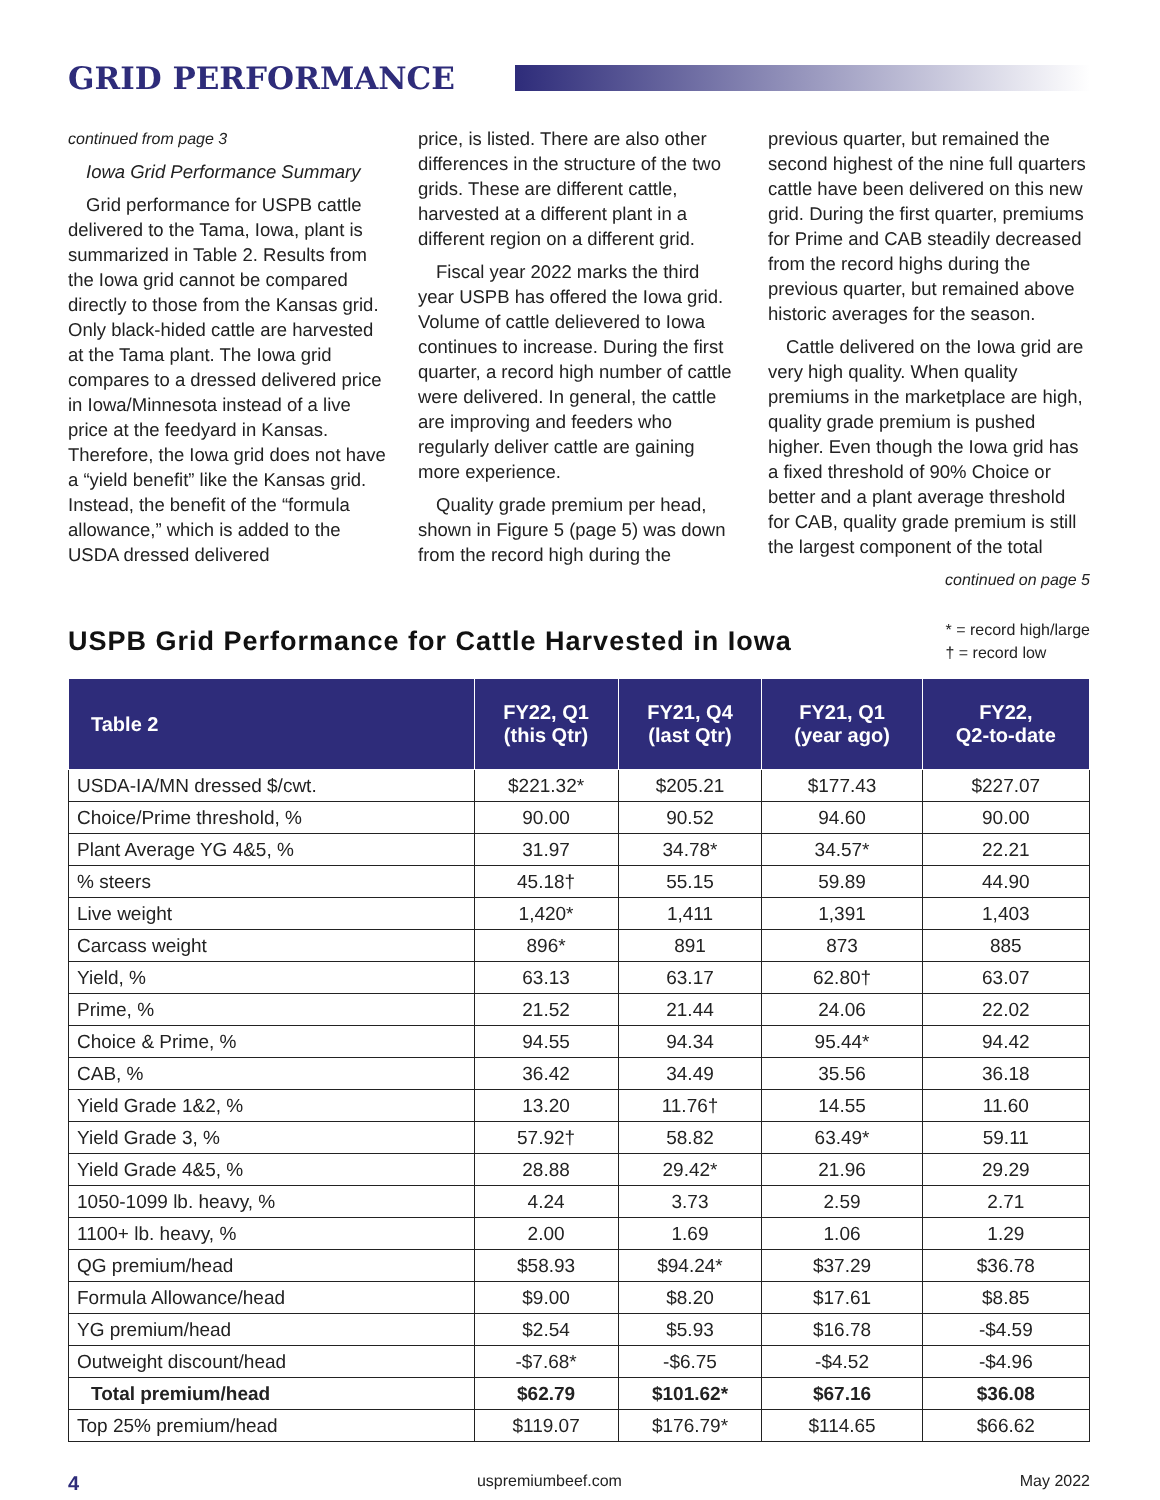GRID PERFORMANCE
continued from page 3
Iowa Grid Performance Summary
Grid performance for USPB cattle delivered to the Tama, Iowa, plant is summarized in Table 2. Results from the Iowa grid cannot be compared directly to those from the Kansas grid. Only black-hided cattle are harvested at the Tama plant. The Iowa grid compares to a dressed delivered price in Iowa/Minnesota instead of a live price at the feedyard in Kansas. Therefore, the Iowa grid does not have a “yield benefit” like the Kansas grid. Instead, the benefit of the “formula allowance,” which is added to the USDA dressed delivered
price, is listed. There are also other differences in the structure of the two grids. These are different cattle, harvested at a different plant in a different region on a different grid.
Fiscal year 2022 marks the third year USPB has offered the Iowa grid. Volume of cattle delievered to Iowa continues to increase. During the first quarter, a record high number of cattle were delivered. In general, the cattle are improving and feeders who regularly deliver cattle are gaining more experience.
Quality grade premium per head, shown in Figure 5 (page 5) was down from the record high during the
previous quarter, but remained the second highest of the nine full quarters cattle have been delivered on this new grid. During the first quarter, premiums for Prime and CAB steadily decreased from the record highs during the previous quarter, but remained above historic averages for the season.
Cattle delivered on the Iowa grid are very high quality. When quality premiums in the marketplace are high, quality grade premium is pushed higher. Even though the Iowa grid has a fixed threshold of 90% Choice or better and a plant average threshold for CAB, quality grade premium is still the largest component of the total
continued on page 5
USPB Grid Performance for Cattle Harvested in Iowa
* = record high/large
† = record low
| Table 2 | FY22, Q1 (this Qtr) | FY21, Q4 (last Qtr) | FY21, Q1 (year ago) | FY22, Q2-to-date |
| --- | --- | --- | --- | --- |
| USDA-IA/MN dressed $/cwt. | $221.32* | $205.21 | $177.43 | $227.07 |
| Choice/Prime threshold, % | 90.00 | 90.52 | 94.60 | 90.00 |
| Plant Average YG 4&5, % | 31.97 | 34.78* | 34.57* | 22.21 |
| % steers | 45.18† | 55.15 | 59.89 | 44.90 |
| Live weight | 1,420* | 1,411 | 1,391 | 1,403 |
| Carcass weight | 896* | 891 | 873 | 885 |
| Yield, % | 63.13 | 63.17 | 62.80† | 63.07 |
| Prime, % | 21.52 | 21.44 | 24.06 | 22.02 |
| Choice & Prime, % | 94.55 | 94.34 | 95.44* | 94.42 |
| CAB, % | 36.42 | 34.49 | 35.56 | 36.18 |
| Yield Grade 1&2, % | 13.20 | 11.76† | 14.55 | 11.60 |
| Yield Grade 3, % | 57.92† | 58.82 | 63.49* | 59.11 |
| Yield Grade 4&5, % | 28.88 | 29.42* | 21.96 | 29.29 |
| 1050-1099 lb. heavy, % | 4.24 | 3.73 | 2.59 | 2.71 |
| 1100+ lb. heavy, % | 2.00 | 1.69 | 1.06 | 1.29 |
| QG premium/head | $58.93 | $94.24* | $37.29 | $36.78 |
| Formula Allowance/head | $9.00 | $8.20 | $17.61 | $8.85 |
| YG premium/head | $2.54 | $5.93 | $16.78 | -$4.59 |
| Outweight discount/head | -$7.68* | -$6.75 | -$4.52 | -$4.96 |
| Total premium/head | $62.79 | $101.62* | $67.16 | $36.08 |
| Top 25% premium/head | $119.07 | $176.79* | $114.65 | $66.62 |
4 uspremiumbeef.com May 2022